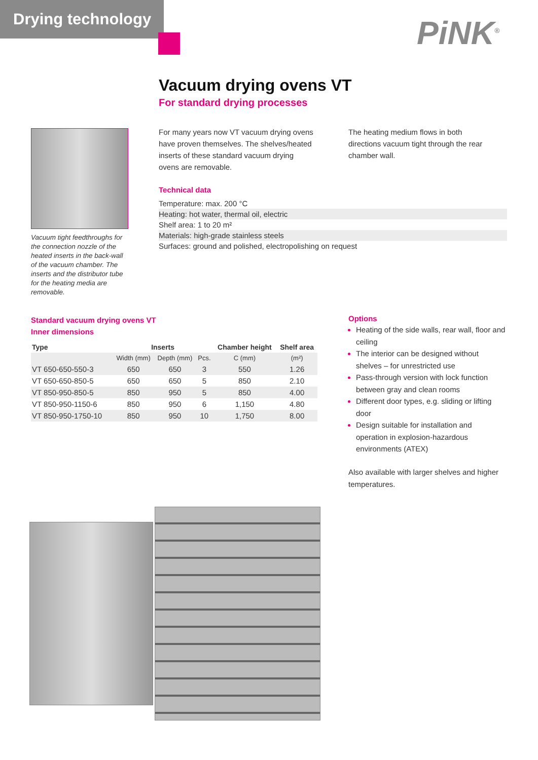Drying technology
PiNK<sup>®</sup>
Vacuum drying ovens VT
For standard drying processes
Vacuum tight feedthroughs for the connection nozzle of the heated inserts in the back-wall of the vacuum chamber. The inserts and the distributor tube for the heating media are removable.
For many years now VT vacuum drying ovens have proven themselves. The shelves/heated inserts of these standard vacuum drying ovens are removable.
The heating medium flows in both directions vacuum tight through the rear chamber wall.
Technical data
Temperature: max. 200 °C
Heating: hot water, thermal oil, electric
Shelf area: 1 to 20 m²
Materials: high-grade stainless steels
Surfaces: ground and polished, electropolishing on request
Standard vacuum drying ovens VT
Inner dimensions
| Type | Inserts | | | Chamber height | Shelf area |
| --- | --- | --- | --- | --- | --- |
| | Width (mm) | Depth (mm) | Pcs. | C (mm) | (m²) |
| VT 650-650-550-3 | 650 | 650 | 3 | 550 | 1.26 |
| VT 650-650-850-5 | 650 | 650 | 5 | 850 | 2.10 |
| VT 850-950-850-5 | 850 | 950 | 5 | 850 | 4.00 |
| VT 850-950-1150-6 | 850 | 950 | 6 | 1,150 | 4.80 |
| VT 850-950-1750-10 | 850 | 950 | 10 | 1,750 | 8.00 |
Options
Heating of the side walls, rear wall, floor and ceiling
The interior can be designed without shelves – for unrestricted use
Pass-through version with lock function between gray and clean rooms
Different door types, e.g. sliding or lifting door
Design suitable for installation and operation in explosion-hazardous environments (ATEX)
Also available with larger shelves and higher temperatures.